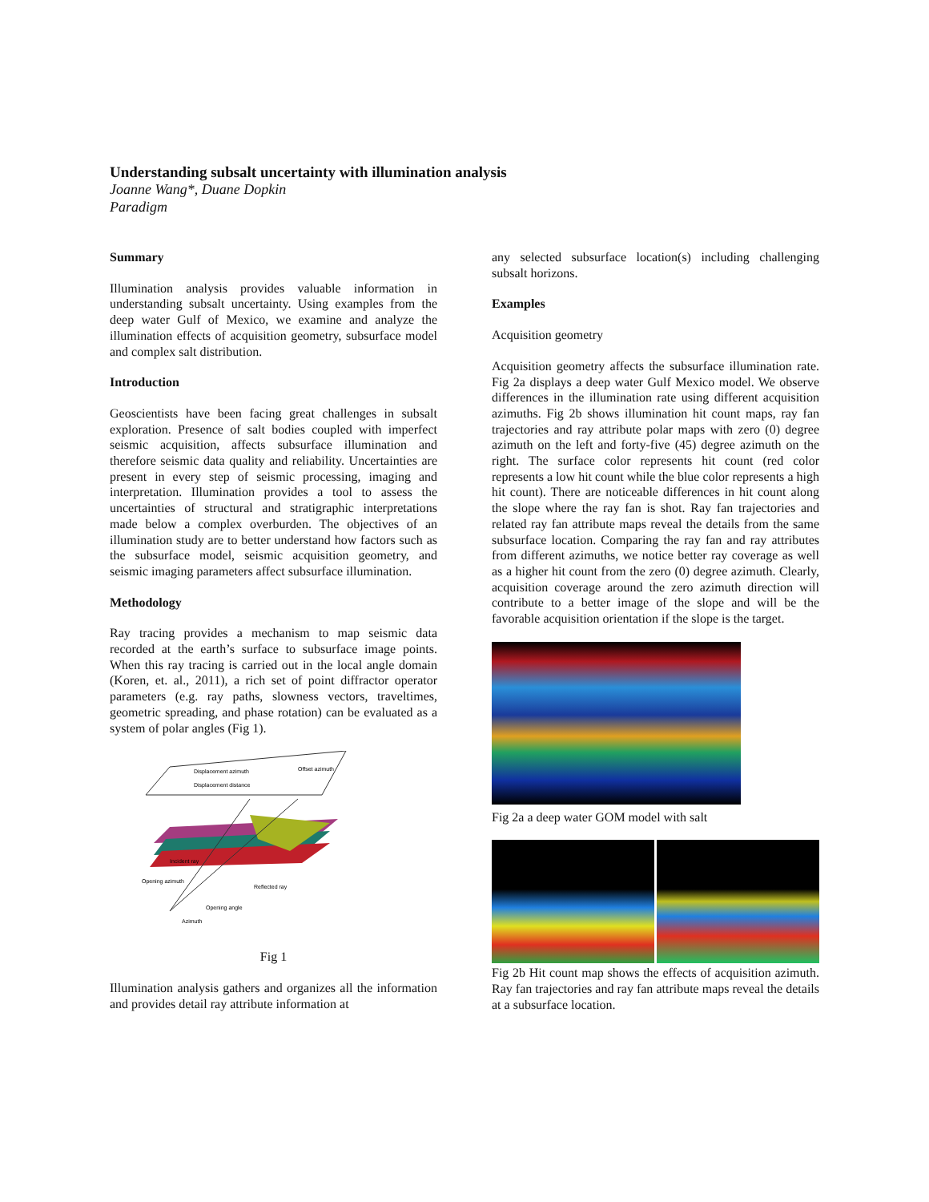Understanding subsalt uncertainty with illumination analysis
Joanne Wang*, Duane Dopkin
Paradigm
Summary
Illumination analysis provides valuable information in understanding subsalt uncertainty. Using examples from the deep water Gulf of Mexico, we examine and analyze the illumination effects of acquisition geometry, subsurface model and complex salt distribution.
Introduction
Geoscientists have been facing great challenges in subsalt exploration. Presence of salt bodies coupled with imperfect seismic acquisition, affects subsurface illumination and therefore seismic data quality and reliability. Uncertainties are present in every step of seismic processing, imaging and interpretation. Illumination provides a tool to assess the uncertainties of structural and stratigraphic interpretations made below a complex overburden. The objectives of an illumination study are to better understand how factors such as the subsurface model, seismic acquisition geometry, and seismic imaging parameters affect subsurface illumination.
Methodology
Ray tracing provides a mechanism to map seismic data recorded at the earth’s surface to subsurface image points. When this ray tracing is carried out in the local angle domain (Koren, et. al., 2011), a rich set of point diffractor operator parameters (e.g. ray paths, slowness vectors, traveltimes, geometric spreading, and phase rotation) can be evaluated as a system of polar angles (Fig 1).
Displacement azimuth
Displacement distance
Offset azimuth
Incident ray
Opening azimuth
Reflected ray
Opening angle
Azimuth
Fig 1
Illumination analysis gathers and organizes all the information and provides detail ray attribute information at
any selected subsurface location(s) including challenging subsalt horizons.
Examples
Acquisition geometry
Acquisition geometry affects the subsurface illumination rate. Fig 2a displays a deep water Gulf Mexico model. We observe differences in the illumination rate using different acquisition azimuths. Fig 2b shows illumination hit count maps, ray fan trajectories and ray attribute polar maps with zero (0) degree azimuth on the left and forty-five (45) degree azimuth on the right. The surface color represents hit count (red color represents a low hit count while the blue color represents a high hit count). There are noticeable differences in hit count along the slope where the ray fan is shot. Ray fan trajectories and related ray fan attribute maps reveal the details from the same subsurface location. Comparing the ray fan and ray attributes from different azimuths, we notice better ray coverage as well as a higher hit count from the zero (0) degree azimuth. Clearly, acquisition coverage around the zero azimuth direction will contribute to a better image of the slope and will be the favorable acquisition orientation if the slope is the target.
Fig 2a a deep water GOM model with salt
Fig 2b Hit count map shows the effects of acquisition azimuth. Ray fan trajectories and ray fan attribute maps reveal the details at a subsurface location.